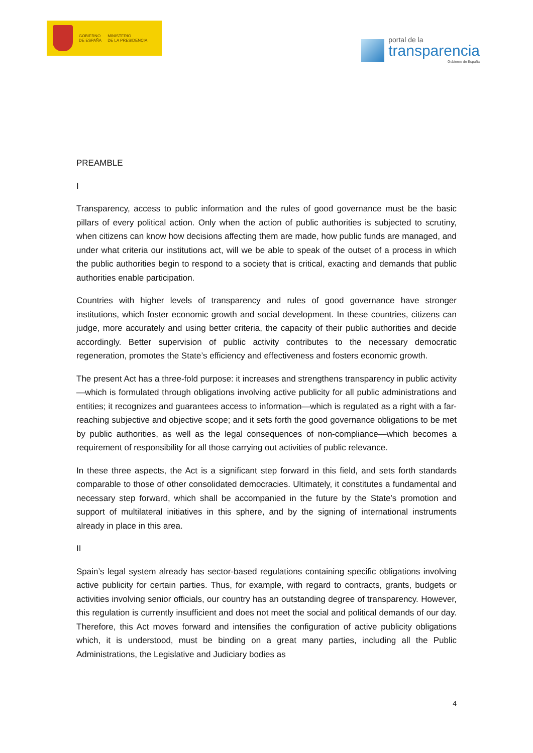GOBIERNO
DE ESPAÑA
MINISTERIO
DE LA PRESIDENCIA
portal de la
transparencia
Gobierno de España
PREAMBLE
I
Transparency, access to public information and the rules of good governance must be the basic pillars of every political action. Only when the action of public authorities is subjected to scrutiny, when citizens can know how decisions affecting them are made, how public funds are managed, and under what criteria our institutions act, will we be able to speak of the outset of a process in which the public authorities begin to respond to a society that is critical, exacting and demands that public authorities enable participation.
Countries with higher levels of transparency and rules of good governance have stronger institutions, which foster economic growth and social development. In these countries, citizens can judge, more accurately and using better criteria, the capacity of their public authorities and decide accordingly. Better supervision of public activity contributes to the necessary democratic regeneration, promotes the State’s efficiency and effectiveness and fosters economic growth.
The present Act has a three-fold purpose: it increases and strengthens transparency in public activity—which is formulated through obligations involving active publicity for all public administrations and entities; it recognizes and guarantees access to information—which is regulated as a right with a far-reaching subjective and objective scope; and it sets forth the good governance obligations to be met by public authorities, as well as the legal consequences of non-compliance—which becomes a requirement of responsibility for all those carrying out activities of public relevance.
In these three aspects, the Act is a significant step forward in this field, and sets forth standards comparable to those of other consolidated democracies. Ultimately, it constitutes a fundamental and necessary step forward, which shall be accompanied in the future by the State’s promotion and support of multilateral initiatives in this sphere, and by the signing of international instruments already in place in this area.
II
Spain’s legal system already has sector-based regulations containing specific obligations involving active publicity for certain parties. Thus, for example, with regard to contracts, grants, budgets or activities involving senior officials, our country has an outstanding degree of transparency. However, this regulation is currently insufficient and does not meet the social and political demands of our day. Therefore, this Act moves forward and intensifies the configuration of active publicity obligations which, it is understood, must be binding on a great many parties, including all the Public Administrations, the Legislative and Judiciary bodies as
4